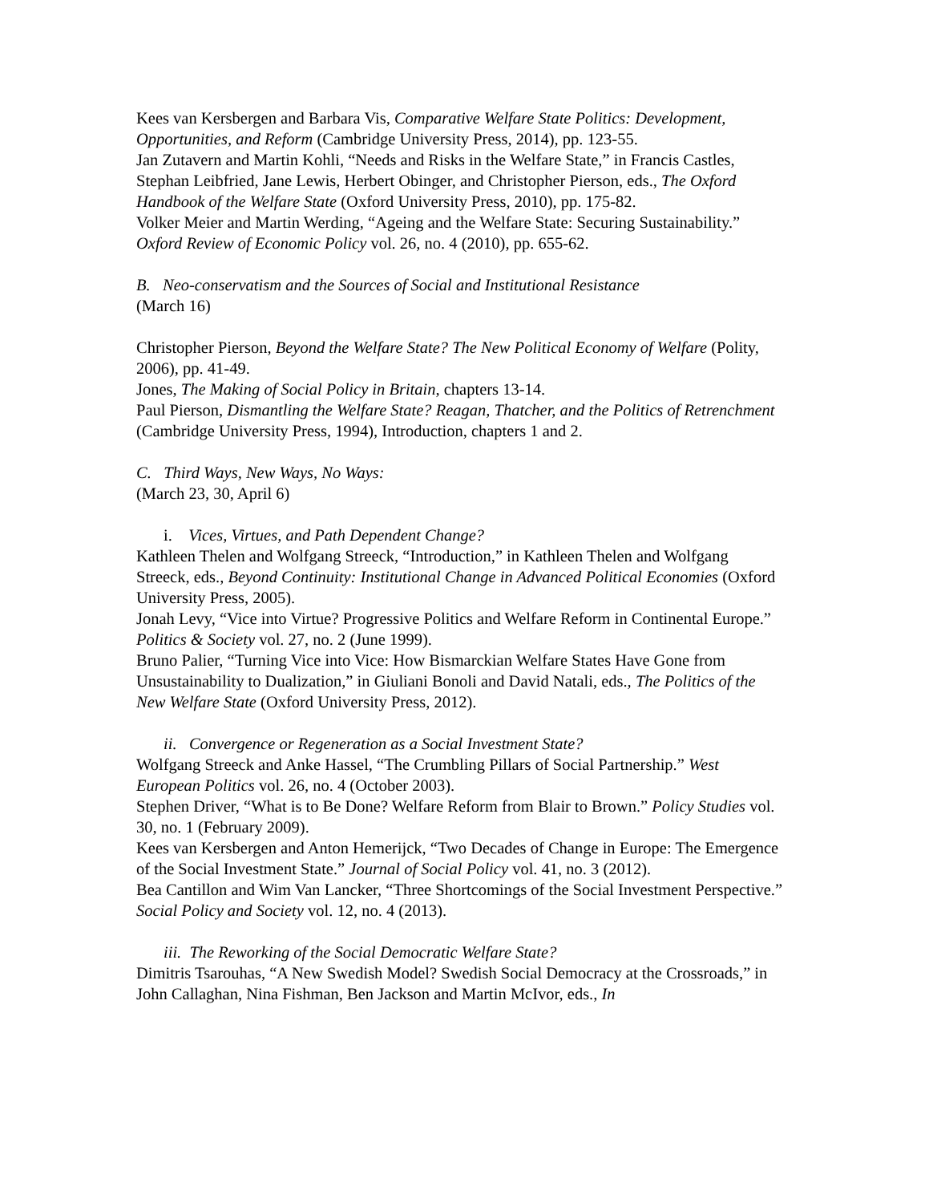Kees van Kersbergen and Barbara Vis, Comparative Welfare State Politics: Development, Opportunities, and Reform (Cambridge University Press, 2014), pp. 123-55.
Jan Zutavern and Martin Kohli, “Needs and Risks in the Welfare State,” in Francis Castles, Stephan Leibfried, Jane Lewis, Herbert Obinger, and Christopher Pierson, eds., The Oxford Handbook of the Welfare State (Oxford University Press, 2010), pp. 175-82.
Volker Meier and Martin Werding, “Ageing and the Welfare State: Securing Sustainability.” Oxford Review of Economic Policy vol. 26, no. 4 (2010), pp. 655-62.
B. Neo-conservatism and the Sources of Social and Institutional Resistance
(March 16)
Christopher Pierson, Beyond the Welfare State? The New Political Economy of Welfare (Polity, 2006), pp. 41-49.
Jones, The Making of Social Policy in Britain, chapters 13-14.
Paul Pierson, Dismantling the Welfare State? Reagan, Thatcher, and the Politics of Retrenchment (Cambridge University Press, 1994), Introduction, chapters 1 and 2.
C. Third Ways, New Ways, No Ways:
(March 23, 30, April 6)
i. Vices, Virtues, and Path Dependent Change?
Kathleen Thelen and Wolfgang Streeck, “Introduction,” in Kathleen Thelen and Wolfgang Streeck, eds., Beyond Continuity: Institutional Change in Advanced Political Economies (Oxford University Press, 2005).
Jonah Levy, “Vice into Virtue? Progressive Politics and Welfare Reform in Continental Europe.” Politics & Society vol. 27, no. 2 (June 1999).
Bruno Palier, “Turning Vice into Vice: How Bismarckian Welfare States Have Gone from Unsustainability to Dualization,” in Giuliani Bonoli and David Natali, eds., The Politics of the New Welfare State (Oxford University Press, 2012).
ii. Convergence or Regeneration as a Social Investment State?
Wolfgang Streeck and Anke Hassel, “The Crumbling Pillars of Social Partnership.” West European Politics vol. 26, no. 4 (October 2003).
Stephen Driver, “What is to Be Done? Welfare Reform from Blair to Brown.” Policy Studies vol. 30, no. 1 (February 2009).
Kees van Kersbergen and Anton Hemerijck, “Two Decades of Change in Europe: The Emergence of the Social Investment State.” Journal of Social Policy vol. 41, no. 3 (2012).
Bea Cantillon and Wim Van Lancker, “Three Shortcomings of the Social Investment Perspective.” Social Policy and Society vol. 12, no. 4 (2013).
iii. The Reworking of the Social Democratic Welfare State?
Dimitris Tsarouhas, “A New Swedish Model? Swedish Social Democracy at the Crossroads,” in John Callaghan, Nina Fishman, Ben Jackson and Martin McIvor, eds., In